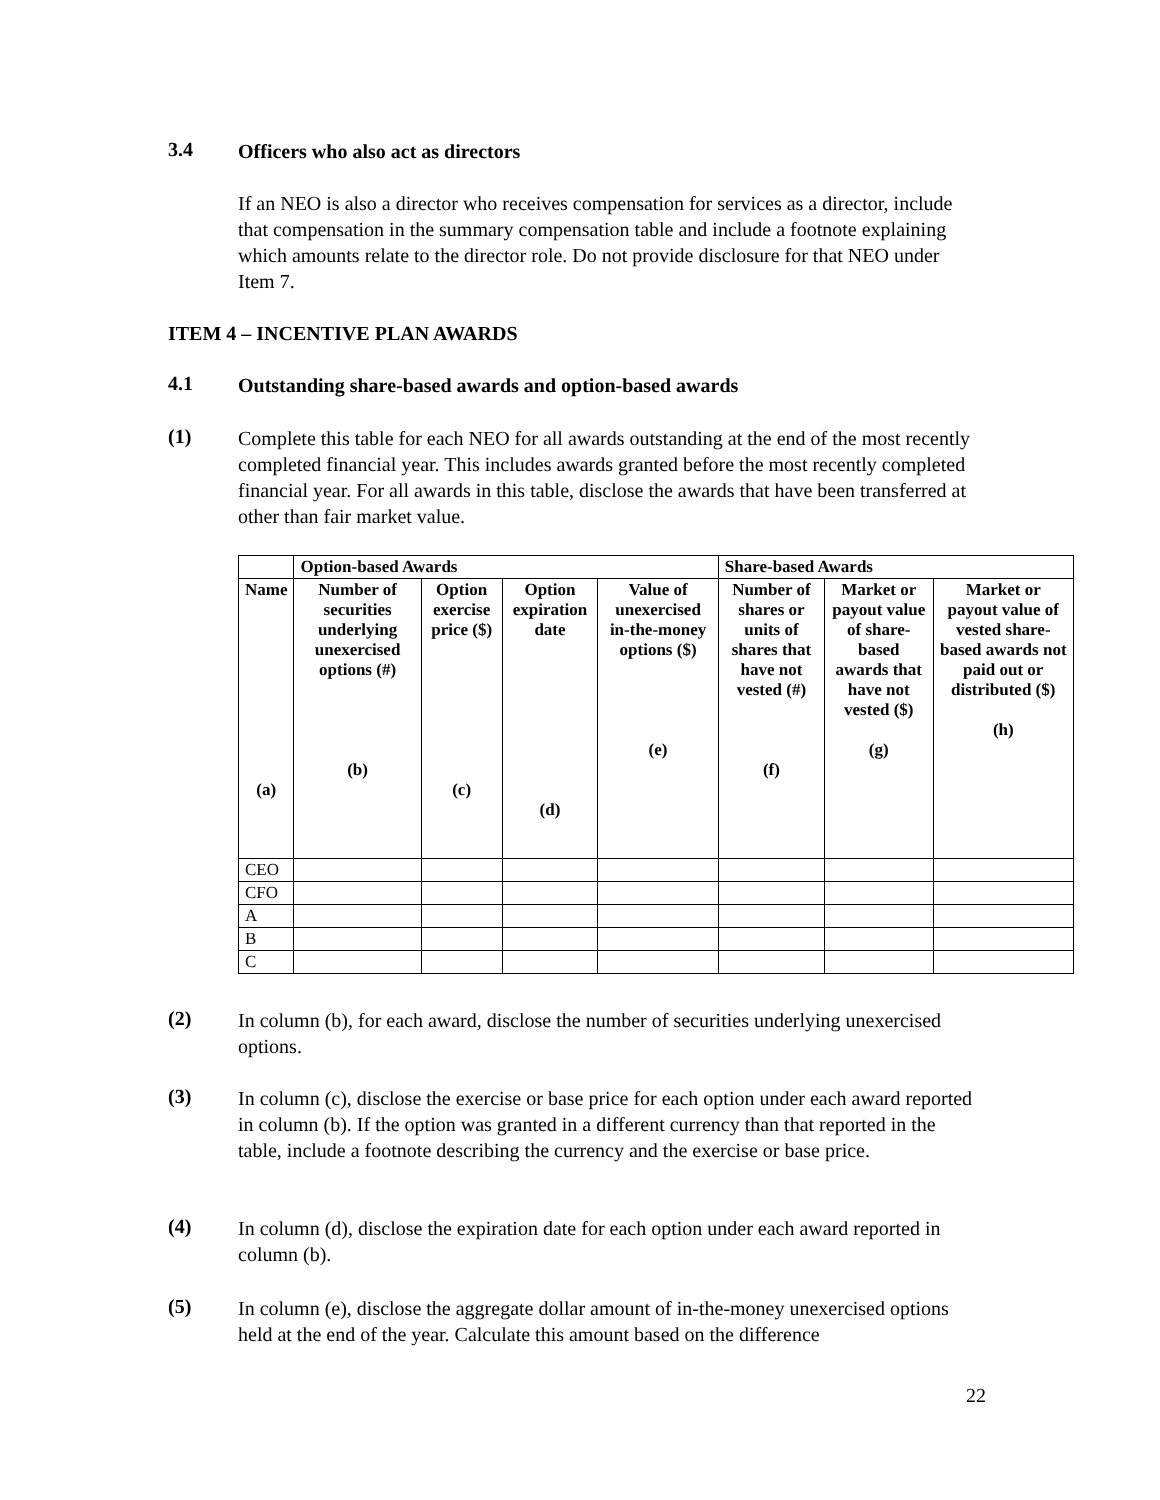3.4
Officers who also act as directors
If an NEO is also a director who receives compensation for services as a director, include that compensation in the summary compensation table and include a footnote explaining which amounts relate to the director role. Do not provide disclosure for that NEO under Item 7.
ITEM 4 – INCENTIVE PLAN AWARDS
4.1
Outstanding share-based awards and option-based awards
(1)
Complete this table for each NEO for all awards outstanding at the end of the most recently completed financial year. This includes awards granted before the most recently completed financial year. For all awards in this table, disclose the awards that have been transferred at other than fair market value.
| | Option-based Awards | | | | Share-based Awards | | |
| --- | --- | --- | --- | --- | --- | --- | --- |
| Name (a) | Number of securities underlying unexercised options (#) (b) | Option exercise price ($) (c) | Option expiration date (d) | Value of unexercised in-the-money options ($) (e) | Number of shares or units of shares that have not vested (#) (f) | Market or payout value of share-based awards that have not vested ($) (g) | Market or payout value of vested share-based awards not paid out or distributed ($) (h) |
| CEO | | | | | | | |
| CFO | | | | | | | |
| A | | | | | | | |
| B | | | | | | | |
| C | | | | | | | |
(2)
In column (b), for each award, disclose the number of securities underlying unexercised options.
(3)
In column (c), disclose the exercise or base price for each option under each award reported in column (b). If the option was granted in a different currency than that reported in the table, include a footnote describing the currency and the exercise or base price.
(4)
In column (d), disclose the expiration date for each option under each award reported in column (b).
(5)
In column (e), disclose the aggregate dollar amount of in-the-money unexercised options held at the end of the year. Calculate this amount based on the difference
22